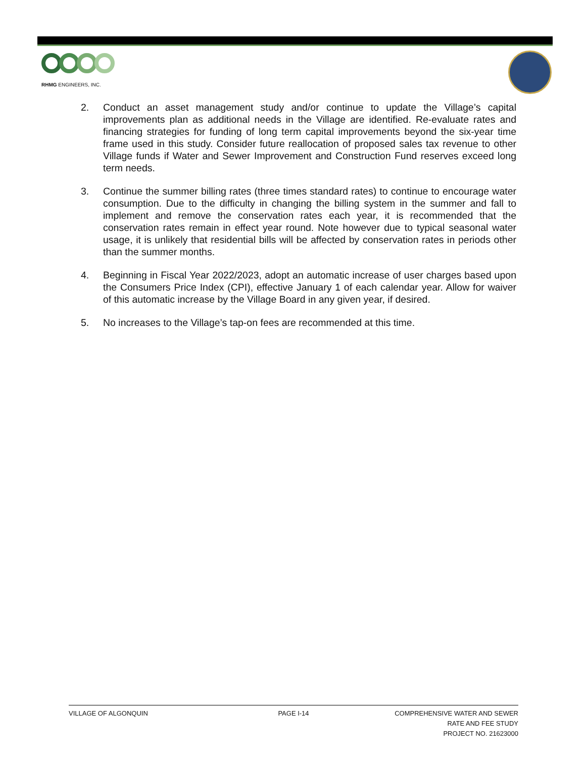RHMG ENGINEERS, INC.
2. Conduct an asset management study and/or continue to update the Village’s capital improvements plan as additional needs in the Village are identified. Re-evaluate rates and financing strategies for funding of long term capital improvements beyond the six-year time frame used in this study. Consider future reallocation of proposed sales tax revenue to other Village funds if Water and Sewer Improvement and Construction Fund reserves exceed long term needs.
3. Continue the summer billing rates (three times standard rates) to continue to encourage water consumption. Due to the difficulty in changing the billing system in the summer and fall to implement and remove the conservation rates each year, it is recommended that the conservation rates remain in effect year round. Note however due to typical seasonal water usage, it is unlikely that residential bills will be affected by conservation rates in periods other than the summer months.
4. Beginning in Fiscal Year 2022/2023, adopt an automatic increase of user charges based upon the Consumers Price Index (CPI), effective January 1 of each calendar year. Allow for waiver of this automatic increase by the Village Board in any given year, if desired.
5. No increases to the Village’s tap-on fees are recommended at this time.
VILLAGE OF ALGONQUIN PAGE I-14 COMPREHENSIVE WATER AND SEWER
RATE AND FEE STUDY
PROJECT NO. 21623000